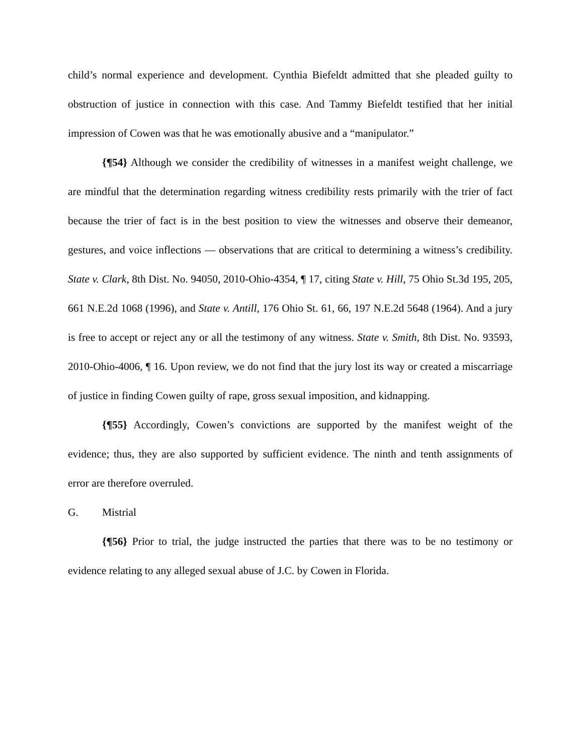child’s normal experience and development. Cynthia Biefeldt admitted that she pleaded guilty to obstruction of justice in connection with this case. And Tammy Biefeldt testified that her initial impression of Cowen was that he was emotionally abusive and a “manipulator.”
{¶54} Although we consider the credibility of witnesses in a manifest weight challenge, we are mindful that the determination regarding witness credibility rests primarily with the trier of fact because the trier of fact is in the best position to view the witnesses and observe their demeanor, gestures, and voice inflections — observations that are critical to determining a witness’s credibility. State v. Clark, 8th Dist. No. 94050, 2010-Ohio-4354, ¶ 17, citing State v. Hill, 75 Ohio St.3d 195, 205, 661 N.E.2d 1068 (1996), and State v. Antill, 176 Ohio St. 61, 66, 197 N.E.2d 5648 (1964). And a jury is free to accept or reject any or all the testimony of any witness. State v. Smith, 8th Dist. No. 93593, 2010-Ohio-4006, ¶ 16. Upon review, we do not find that the jury lost its way or created a miscarriage of justice in finding Cowen guilty of rape, gross sexual imposition, and kidnapping.
{¶55} Accordingly, Cowen’s convictions are supported by the manifest weight of the evidence; thus, they are also supported by sufficient evidence. The ninth and tenth assignments of error are therefore overruled.
G. Mistrial
{¶56} Prior to trial, the judge instructed the parties that there was to be no testimony or evidence relating to any alleged sexual abuse of J.C. by Cowen in Florida.